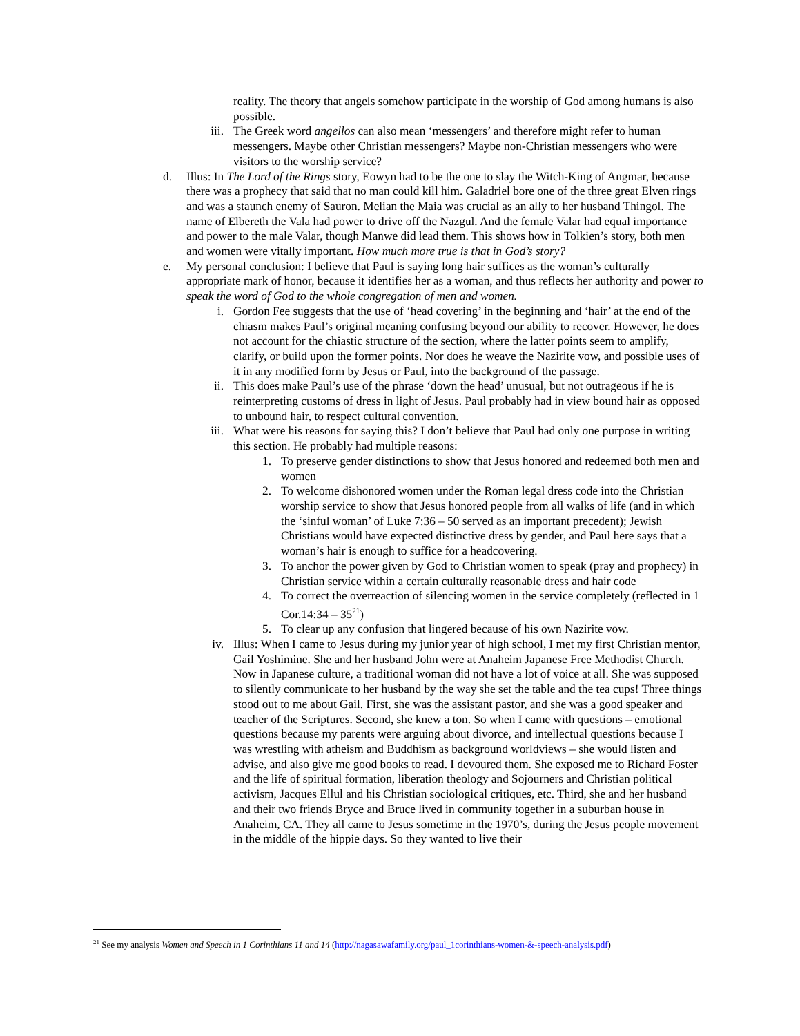reality. The theory that angels somehow participate in the worship of God among humans is also possible.
iii. The Greek word angellos can also mean ‘messengers’ and therefore might refer to human messengers. Maybe other Christian messengers? Maybe non-Christian messengers who were visitors to the worship service?
d. Illus: In The Lord of the Rings story, Eowyn had to be the one to slay the Witch-King of Angmar, because there was a prophecy that said that no man could kill him. Galadriel bore one of the three great Elven rings and was a staunch enemy of Sauron. Melian the Maia was crucial as an ally to her husband Thingol. The name of Elbereth the Vala had power to drive off the Nazgul. And the female Valar had equal importance and power to the male Valar, though Manwe did lead them. This shows how in Tolkien’s story, both men and women were vitally important. How much more true is that in God’s story?
e. My personal conclusion: I believe that Paul is saying long hair suffices as the woman’s culturally appropriate mark of honor, because it identifies her as a woman, and thus reflects her authority and power to speak the word of God to the whole congregation of men and women.
i. Gordon Fee suggests that the use of ‘head covering’ in the beginning and ‘hair’ at the end of the chiasm makes Paul’s original meaning confusing beyond our ability to recover. However, he does not account for the chiastic structure of the section, where the latter points seem to amplify, clarify, or build upon the former points. Nor does he weave the Nazirite vow, and possible uses of it in any modified form by Jesus or Paul, into the background of the passage.
ii. This does make Paul’s use of the phrase ‘down the head’ unusual, but not outrageous if he is reinterpreting customs of dress in light of Jesus. Paul probably had in view bound hair as opposed to unbound hair, to respect cultural convention.
iii. What were his reasons for saying this? I don’t believe that Paul had only one purpose in writing this section. He probably had multiple reasons:
1. To preserve gender distinctions to show that Jesus honored and redeemed both men and women
2. To welcome dishonored women under the Roman legal dress code into the Christian worship service to show that Jesus honored people from all walks of life (and in which the ‘sinful woman’ of Luke 7:36 – 50 served as an important precedent); Jewish Christians would have expected distinctive dress by gender, and Paul here says that a woman’s hair is enough to suffice for a headcovering.
3. To anchor the power given by God to Christian women to speak (pray and prophecy) in Christian service within a certain culturally reasonable dress and hair code
4. To correct the overreaction of silencing women in the service completely (reflected in 1 Cor.14:34 – 35<sup>21</sup>)
5. To clear up any confusion that lingered because of his own Nazirite vow.
iv. Illus: When I came to Jesus during my junior year of high school, I met my first Christian mentor, Gail Yoshimine. She and her husband John were at Anaheim Japanese Free Methodist Church. Now in Japanese culture, a traditional woman did not have a lot of voice at all. She was supposed to silently communicate to her husband by the way she set the table and the tea cups! Three things stood out to me about Gail. First, she was the assistant pastor, and she was a good speaker and teacher of the Scriptures. Second, she knew a ton. So when I came with questions – emotional questions because my parents were arguing about divorce, and intellectual questions because I was wrestling with atheism and Buddhism as background worldviews – she would listen and advise, and also give me good books to read. I devoured them. She exposed me to Richard Foster and the life of spiritual formation, liberation theology and Sojourners and Christian political activism, Jacques Ellul and his Christian sociological critiques, etc. Third, she and her husband and their two friends Bryce and Bruce lived in community together in a suburban house in Anaheim, CA. They all came to Jesus sometime in the 1970’s, during the Jesus people movement in the middle of the hippie days. So they wanted to live their
<sup>21</sup> See my analysis Women and Speech in 1 Corinthians 11 and 14 (http://nagasawafamily.org/paul_1corinthians-women-&-speech-analysis.pdf)